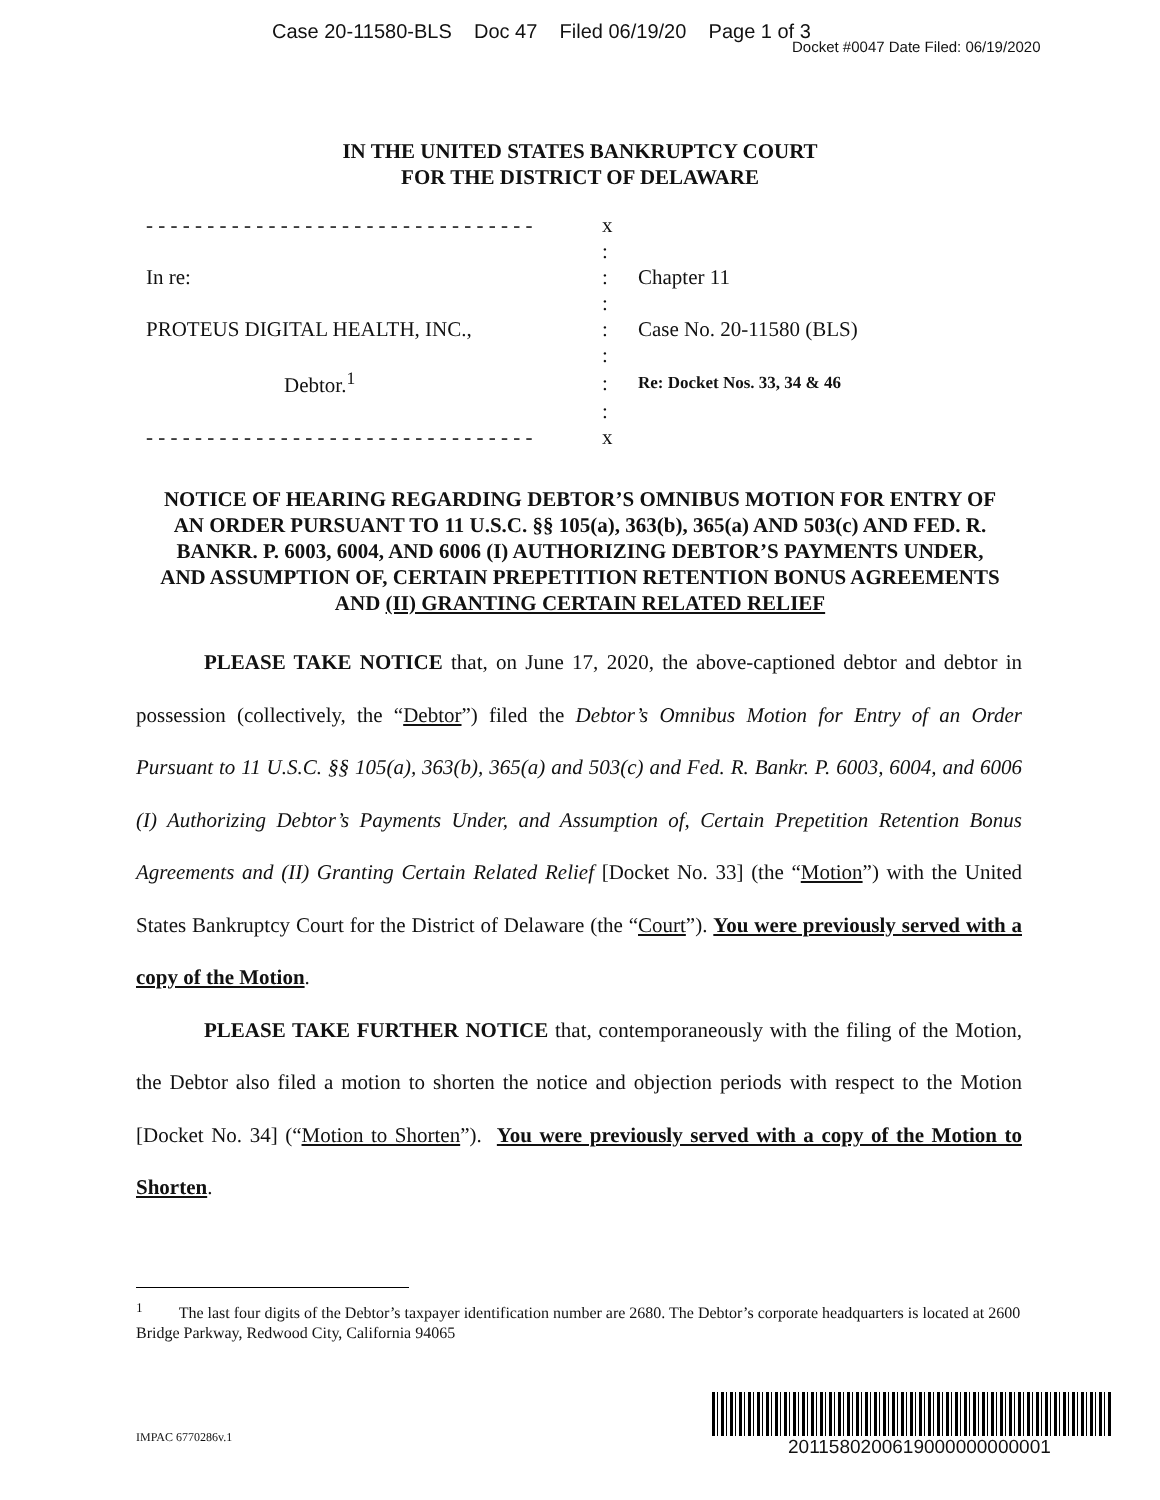Case 20-11580-BLS Doc 47 Filed 06/19/20 Page 1 of 3
Docket #0047 Date Filed: 06/19/2020
IN THE UNITED STATES BANKRUPTCY COURT
FOR THE DISTRICT OF DELAWARE
| - - - - - - - - - - - - - - - - - - - - - - - - - - - - - - - - | x | |
| | : | |
| In re: | : | Chapter 11 |
| | : | |
| PROTEUS DIGITAL HEALTH, INC., | : | Case No. 20-11580 (BLS) |
| | : | |
| Debtor.<sup>1</sup> | : | Re: Docket Nos. 33, 34 & 46 |
| | : | |
| - - - - - - - - - - - - - - - - - - - - - - - - - - - - - - - - | x | |
NOTICE OF HEARING REGARDING DEBTOR’S OMNIBUS MOTION FOR ENTRY OF AN ORDER PURSUANT TO 11 U.S.C. §§ 105(a), 363(b), 365(a) AND 503(c) AND FED. R. BANKR. P. 6003, 6004, AND 6006 (I) AUTHORIZING DEBTOR’S PAYMENTS UNDER, AND ASSUMPTION OF, CERTAIN PREPETITION RETENTION BONUS AGREEMENTS AND (II) GRANTING CERTAIN RELATED RELIEF
PLEASE TAKE NOTICE that, on June 17, 2020, the above-captioned debtor and debtor in possession (collectively, the “Debtor”) filed the Debtor’s Omnibus Motion for Entry of an Order Pursuant to 11 U.S.C. §§ 105(a), 363(b), 365(a) and 503(c) and Fed. R. Bankr. P. 6003, 6004, and 6006 (I) Authorizing Debtor’s Payments Under, and Assumption of, Certain Prepetition Retention Bonus Agreements and (II) Granting Certain Related Relief [Docket No. 33] (the “Motion”) with the United States Bankruptcy Court for the District of Delaware (the “Court”). You were previously served with a copy of the Motion.
PLEASE TAKE FURTHER NOTICE that, contemporaneously with the filing of the Motion, the Debtor also filed a motion to shorten the notice and objection periods with respect to the Motion [Docket No. 34] (“Motion to Shorten”). You were previously served with a copy of the Motion to Shorten.
<sup>1</sup> The last four digits of the Debtor’s taxpayer identification number are 2680. The Debtor’s corporate headquarters is located at 2600 Bridge Parkway, Redwood City, California 94065
IMPAC 6770286v.1 2011580200619000000000001